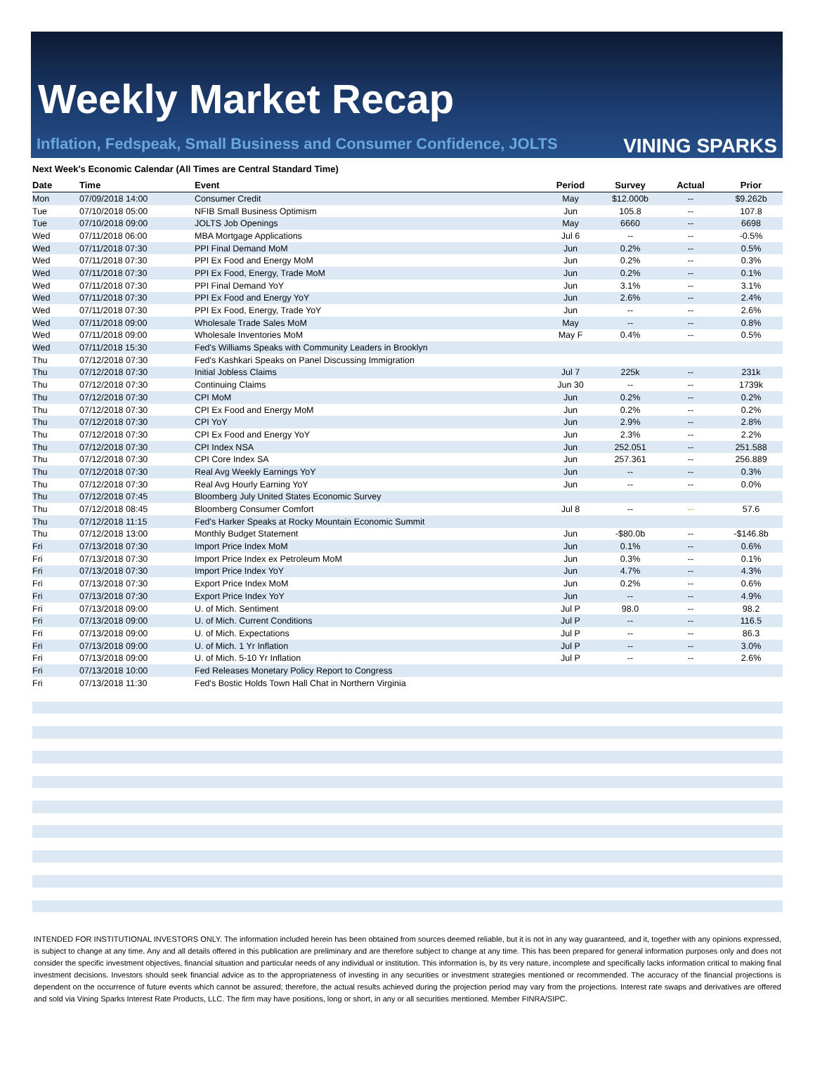Weekly Market Recap
Inflation, Fedspeak, Small Business and Consumer Confidence, JOLTS
VINING SPARKS
Next Week's Economic Calendar (All Times are Central Standard Time)
| Date | Time | Event | Period | Survey | Actual | Prior |
| --- | --- | --- | --- | --- | --- | --- |
| Mon | 07/09/2018 14:00 | Consumer Credit | May | $12.000b | -- | $9.262b |
| Tue | 07/10/2018 05:00 | NFIB Small Business Optimism | Jun | 105.8 | -- | 107.8 |
| Tue | 07/10/2018 09:00 | JOLTS Job Openings | May | 6660 | -- | 6698 |
| Wed | 07/11/2018 06:00 | MBA Mortgage Applications | Jul 6 | -- | -- | -0.5% |
| Wed | 07/11/2018 07:30 | PPI Final Demand MoM | Jun | 0.2% | -- | 0.5% |
| Wed | 07/11/2018 07:30 | PPI Ex Food and Energy MoM | Jun | 0.2% | -- | 0.3% |
| Wed | 07/11/2018 07:30 | PPI Ex Food, Energy, Trade MoM | Jun | 0.2% | -- | 0.1% |
| Wed | 07/11/2018 07:30 | PPI Final Demand YoY | Jun | 3.1% | -- | 3.1% |
| Wed | 07/11/2018 07:30 | PPI Ex Food and Energy YoY | Jun | 2.6% | -- | 2.4% |
| Wed | 07/11/2018 07:30 | PPI Ex Food, Energy, Trade YoY | Jun | -- | -- | 2.6% |
| Wed | 07/11/2018 09:00 | Wholesale Trade Sales MoM | May | -- | -- | 0.8% |
| Wed | 07/11/2018 09:00 | Wholesale Inventories MoM | May F | 0.4% | -- | 0.5% |
| Wed | 07/11/2018 15:30 | Fed's Williams Speaks with Community Leaders in Brooklyn | | | | |
| Thu | 07/12/2018 07:30 | Fed's Kashkari Speaks on Panel Discussing Immigration | | | | |
| Thu | 07/12/2018 07:30 | Initial Jobless Claims | Jul 7 | 225k | -- | 231k |
| Thu | 07/12/2018 07:30 | Continuing Claims | Jun 30 | -- | -- | 1739k |
| Thu | 07/12/2018 07:30 | CPI MoM | Jun | 0.2% | -- | 0.2% |
| Thu | 07/12/2018 07:30 | CPI Ex Food and Energy MoM | Jun | 0.2% | -- | 0.2% |
| Thu | 07/12/2018 07:30 | CPI YoY | Jun | 2.9% | -- | 2.8% |
| Thu | 07/12/2018 07:30 | CPI Ex Food and Energy YoY | Jun | 2.3% | -- | 2.2% |
| Thu | 07/12/2018 07:30 | CPI Index NSA | Jun | 252.051 | -- | 251.588 |
| Thu | 07/12/2018 07:30 | CPI Core Index SA | Jun | 257.361 | -- | 256.889 |
| Thu | 07/12/2018 07:30 | Real Avg Weekly Earnings YoY | Jun | -- | -- | 0.3% |
| Thu | 07/12/2018 07:30 | Real Avg Hourly Earning YoY | Jun | -- | -- | 0.0% |
| Thu | 07/12/2018 07:45 | Bloomberg July United States Economic Survey | | | | |
| Thu | 07/12/2018 08:45 | Bloomberg Consumer Comfort | Jul 8 | -- | -- | 57.6 |
| Thu | 07/12/2018 11:15 | Fed's Harker Speaks at Rocky Mountain Economic Summit | | | | |
| Thu | 07/12/2018 13:00 | Monthly Budget Statement | Jun | -$80.0b | -- | -$146.8b |
| Fri | 07/13/2018 07:30 | Import Price Index MoM | Jun | 0.1% | -- | 0.6% |
| Fri | 07/13/2018 07:30 | Import Price Index ex Petroleum MoM | Jun | 0.3% | -- | 0.1% |
| Fri | 07/13/2018 07:30 | Import Price Index YoY | Jun | 4.7% | -- | 4.3% |
| Fri | 07/13/2018 07:30 | Export Price Index MoM | Jun | 0.2% | -- | 0.6% |
| Fri | 07/13/2018 07:30 | Export Price Index YoY | Jun | -- | -- | 4.9% |
| Fri | 07/13/2018 09:00 | U. of Mich. Sentiment | Jul P | 98.0 | -- | 98.2 |
| Fri | 07/13/2018 09:00 | U. of Mich. Current Conditions | Jul P | -- | -- | 116.5 |
| Fri | 07/13/2018 09:00 | U. of Mich. Expectations | Jul P | -- | -- | 86.3 |
| Fri | 07/13/2018 09:00 | U. of Mich. 1 Yr Inflation | Jul P | -- | -- | 3.0% |
| Fri | 07/13/2018 09:00 | U. of Mich. 5-10 Yr Inflation | Jul P | -- | -- | 2.6% |
| Fri | 07/13/2018 10:00 | Fed Releases Monetary Policy Report to Congress | | | | |
| Fri | 07/13/2018 11:30 | Fed's Bostic Holds Town Hall Chat in Northern Virginia | | | | |
INTENDED FOR INSTITUTIONAL INVESTORS ONLY. The information included herein has been obtained from sources deemed reliable, but it is not in any way guaranteed, and it, together with any opinions expressed, is subject to change at any time. Any and all details offered in this publication are preliminary and are therefore subject to change at any time. This has been prepared for general information purposes only and does not consider the specific investment objectives, financial situation and particular needs of any individual or institution. This information is, by its very nature, incomplete and specifically lacks information critical to making final investment decisions. Investors should seek financial advice as to the appropriateness of investing in any securities or investment strategies mentioned or recommended. The accuracy of the financial projections is dependent on the occurrence of future events which cannot be assured; therefore, the actual results achieved during the projection period may vary from the projections. Interest rate swaps and derivatives are offered and sold via Vining Sparks Interest Rate Products, LLC. The firm may have positions, long or short, in any or all securities mentioned. Member FINRA/SIPC.